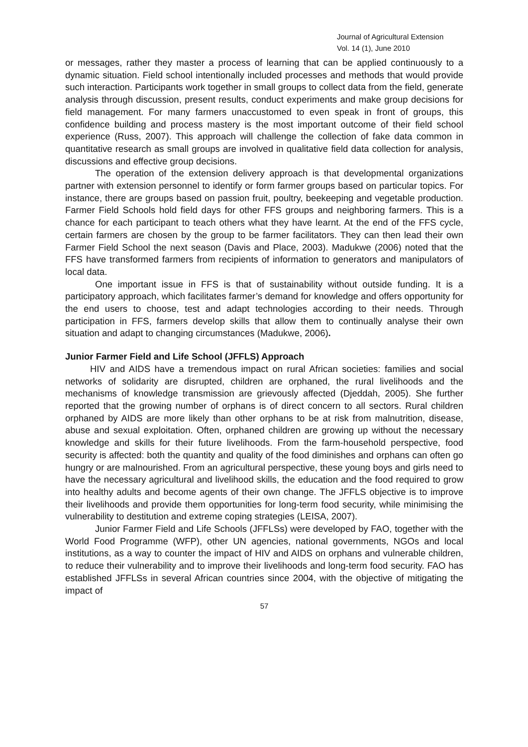Journal of Agricultural Extension
Vol. 14 (1), June 2010
or messages, rather they master a process of learning that can be applied continuously to a dynamic situation. Field school intentionally included processes and methods that would provide such interaction. Participants work together in small groups to collect data from the field, generate analysis through discussion, present results, conduct experiments and make group decisions for field management. For many farmers unaccustomed to even speak in front of groups, this confidence building and process mastery is the most important outcome of their field school experience (Russ, 2007). This approach will challenge the collection of fake data common in quantitative research as small groups are involved in qualitative field data collection for analysis, discussions and effective group decisions.
The operation of the extension delivery approach is that developmental organizations partner with extension personnel to identify or form farmer groups based on particular topics. For instance, there are groups based on passion fruit, poultry, beekeeping and vegetable production. Farmer Field Schools hold field days for other FFS groups and neighboring farmers. This is a chance for each participant to teach others what they have learnt. At the end of the FFS cycle, certain farmers are chosen by the group to be farmer facilitators. They can then lead their own Farmer Field School the next season (Davis and Place, 2003). Madukwe (2006) noted that the FFS have transformed farmers from recipients of information to generators and manipulators of local data.
One important issue in FFS is that of sustainability without outside funding. It is a participatory approach, which facilitates farmer’s demand for knowledge and offers opportunity for the end users to choose, test and adapt technologies according to their needs. Through participation in FFS, farmers develop skills that allow them to continually analyse their own situation and adapt to changing circumstances (Madukwe, 2006).
Junior Farmer Field and Life School (JFFLS) Approach
HIV and AIDS have a tremendous impact on rural African societies: families and social networks of solidarity are disrupted, children are orphaned, the rural livelihoods and the mechanisms of knowledge transmission are grievously affected (Djeddah, 2005). She further reported that the growing number of orphans is of direct concern to all sectors. Rural children orphaned by AIDS are more likely than other orphans to be at risk from malnutrition, disease, abuse and sexual exploitation. Often, orphaned children are growing up without the necessary knowledge and skills for their future livelihoods. From the farm-household perspective, food security is affected: both the quantity and quality of the food diminishes and orphans can often go hungry or are malnourished. From an agricultural perspective, these young boys and girls need to have the necessary agricultural and livelihood skills, the education and the food required to grow into healthy adults and become agents of their own change. The JFFLS objective is to improve their livelihoods and provide them opportunities for long-term food security, while minimising the vulnerability to destitution and extreme coping strategies (LEISA, 2007).
Junior Farmer Field and Life Schools (JFFLSs) were developed by FAO, together with the World Food Programme (WFP), other UN agencies, national governments, NGOs and local institutions, as a way to counter the impact of HIV and AIDS on orphans and vulnerable children, to reduce their vulnerability and to improve their livelihoods and long-term food security. FAO has established JFFLSs in several African countries since 2004, with the objective of mitigating the impact of
57